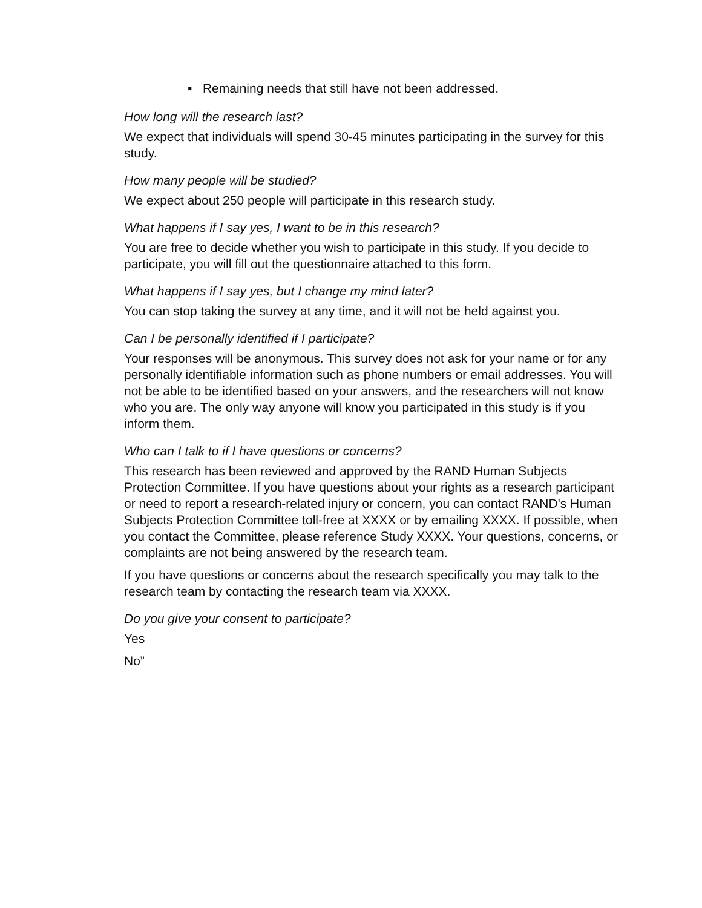▪ Remaining needs that still have not been addressed.
How long will the research last?
We expect that individuals will spend 30-45 minutes participating in the survey for this study.
How many people will be studied?
We expect about 250 people will participate in this research study.
What happens if I say yes, I want to be in this research?
You are free to decide whether you wish to participate in this study. If you decide to participate, you will fill out the questionnaire attached to this form.
What happens if I say yes, but I change my mind later?
You can stop taking the survey at any time, and it will not be held against you.
Can I be personally identified if I participate?
Your responses will be anonymous. This survey does not ask for your name or for any personally identifiable information such as phone numbers or email addresses. You will not be able to be identified based on your answers, and the researchers will not know who you are. The only way anyone will know you participated in this study is if you inform them.
Who can I talk to if I have questions or concerns?
This research has been reviewed and approved by the RAND Human Subjects Protection Committee. If you have questions about your rights as a research participant or need to report a research-related injury or concern, you can contact RAND's Human Subjects Protection Committee toll-free at XXXX or by emailing XXXX. If possible, when you contact the Committee, please reference Study XXXX. Your questions, concerns, or complaints are not being answered by the research team.
If you have questions or concerns about the research specifically you may talk to the research team by contacting the research team via XXXX.
Do you give your consent to participate?
Yes
No”